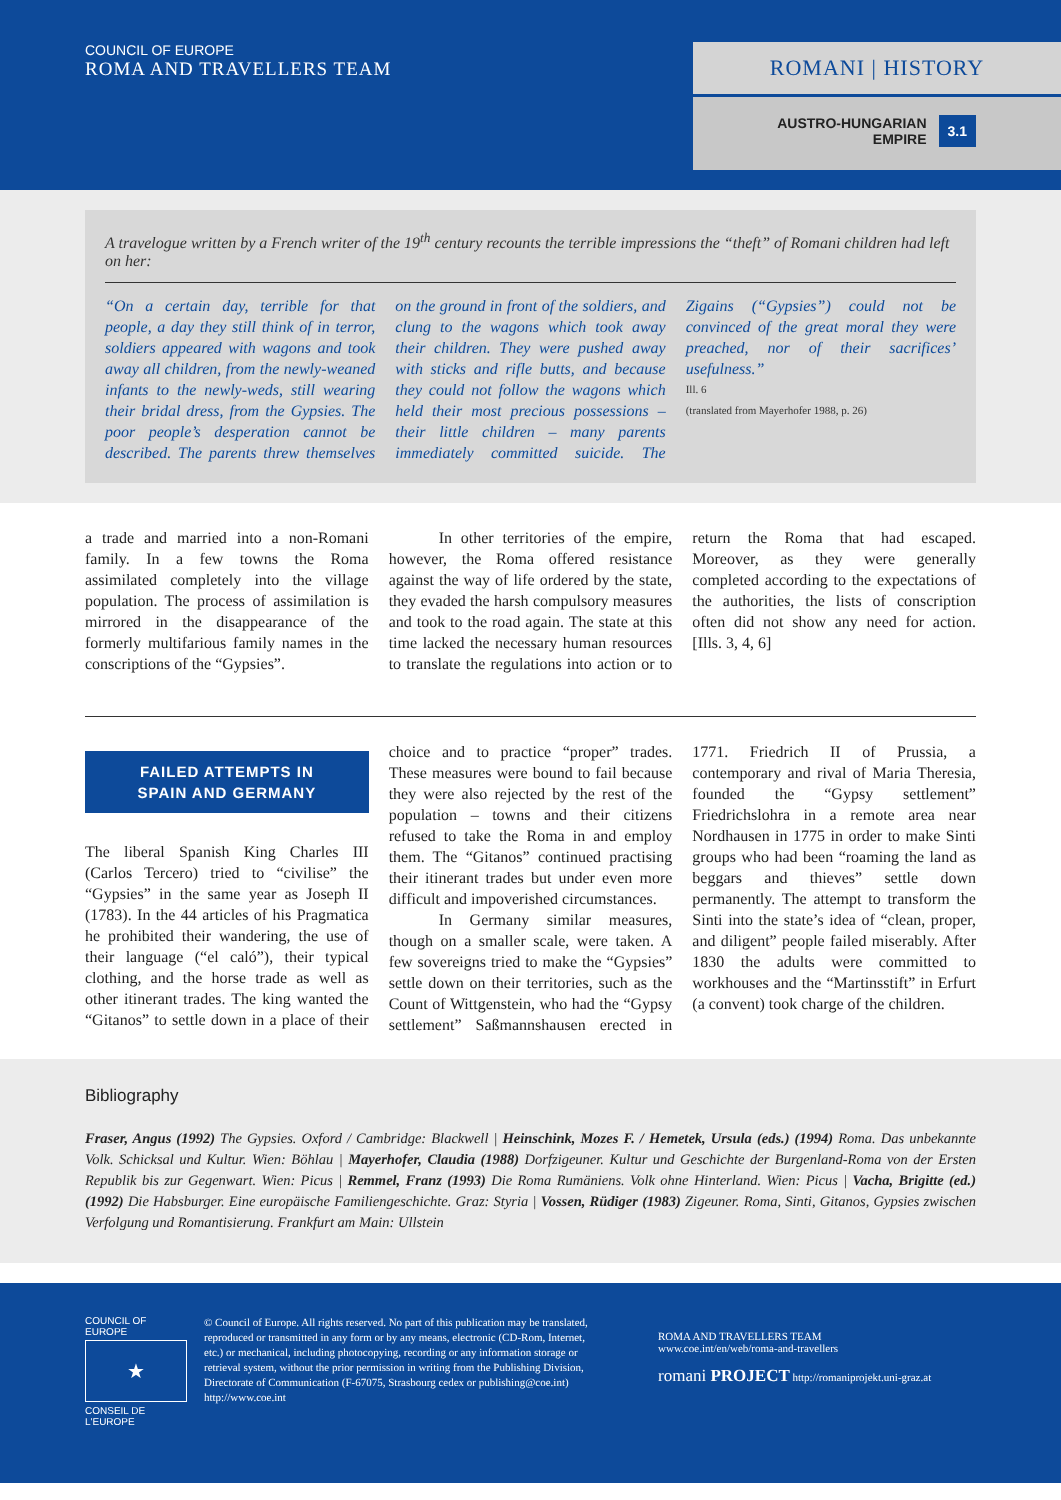COUNCIL OF EUROPE
ROMA AND TRAVELLERS TEAM
ROMANI | HISTORY
AUSTRO-HUNGARIAN
EMPIRE
3.1
A travelogue written by a French writer of the 19<sup>th</sup> century recounts the terrible impressions the “theft” of Romani children had left on her:
“On a certain day, terrible for that people, a day they still think of in terror, soldiers appeared with wagons and took away all children, from the newly-weaned infants to the newly-weds, still wearing their bridal dress, from the Gypsies. The poor people’s desperation cannot be described. The parents threw themselves on the ground in front of the soldiers, and clung to the wagons which took away their children. They were pushed away with sticks and rifle butts, and because they could not follow the wagons which held their most precious possessions – their little children – many parents immediately committed suicide. The Zigains (“Gypsies”) could not be convinced of the great moral they were preached, nor of their sacrifices’ usefulness.”
Ill. 6
(translated from Mayerhofer 1988, p. 26)
a trade and married into a non-Romani family. In a few towns the Roma assimilated completely into the village population. The process of assimilation is mirrored in the disappearance of the formerly multifarious family names in the conscriptions of the “Gypsies”.
In other territories of the empire, however, the Roma offered resistance against the way of life ordered by the state, they evaded the harsh compulsory measures and took to the road again. The state at this time lacked the necessary human resources to translate the regulations into action or to return the Roma that had escaped. Moreover, as they were generally completed according to the expectations of the authorities, the lists of conscription often did not show any need for action. [Ills. 3, 4, 6]
FAILED ATTEMPTS IN
SPAIN AND GERMANY
The liberal Spanish King Charles III (Carlos Tercero) tried to “civilise” the “Gypsies” in the same year as Joseph II (1783). In the 44 articles of his Pragmatica he prohibited their wandering, the use of their language (“el caló”), their typical clothing, and the horse trade as well as other itinerant trades. The king wanted the “Gitanos” to settle down in a place of their choice and to practice “proper” trades. These measures were bound to fail because they were also rejected by the rest of the population – towns and their citizens refused to take the Roma in and employ them. The “Gitanos” continued practising their itinerant trades but under even more difficult and impoverished circumstances.
In Germany similar measures, though on a smaller scale, were taken. A few sovereigns tried to make the “Gypsies” settle down on their territories, such as the Count of Wittgenstein, who had the “Gypsy settlement” Saßmannshausen erected in 1771. Friedrich II of Prussia, a contemporary and rival of Maria Theresia, founded the “Gypsy settlement” Friedrichslohra in a remote area near Nordhausen in 1775 in order to make Sinti groups who had been “roaming the land as beggars and thieves” settle down permanently. The attempt to transform the Sinti into the state’s idea of “clean, proper, and diligent” people failed miserably. After 1830 the adults were committed to workhouses and the “Martinsstift” in Erfurt (a convent) took charge of the children.
Bibliography
Fraser, Angus (1992) The Gypsies. Oxford / Cambridge: Blackwell | Heinschink, Mozes F. / Hemetek, Ursula (eds.) (1994) Roma. Das unbekannte Volk. Schicksal und Kultur. Wien: Böhlau | Mayerhofer, Claudia (1988) Dorfzigeuner. Kultur und Geschichte der Burgenland-Roma von der Ersten Republik bis zur Gegenwart. Wien: Picus | Remmel, Franz (1993) Die Roma Rumäniens. Volk ohne Hinterland. Wien: Picus | Vacha, Brigitte (ed.) (1992) Die Habsburger. Eine europäische Familiengeschichte. Graz: Styria | Vossen, Rüdiger (1983) Zigeuner. Roma, Sinti, Gitanos, Gypsies zwischen Verfolgung und Romantisierung. Frankfurt am Main: Ullstein
COUNCIL OF EUROPE
★
CONSEIL DE L'EUROPE
© Council of Europe. All rights reserved. No part of this publication may be translated, reproduced or transmitted in any form or by any means, electronic (CD-Rom, Internet, etc.) or mechanical, including photocopying, recording or any information storage or retrieval system, without the prior permission in writing from the Publishing Division, Directorate of Communication (F-67075, Strasbourg cedex or publishing@coe.int) http://www.coe.int
ROMA AND TRAVELLERS TEAM
www.coe.int/en/web/roma-and-travellers
romani PROJECT http://romaniprojekt.uni-graz.at